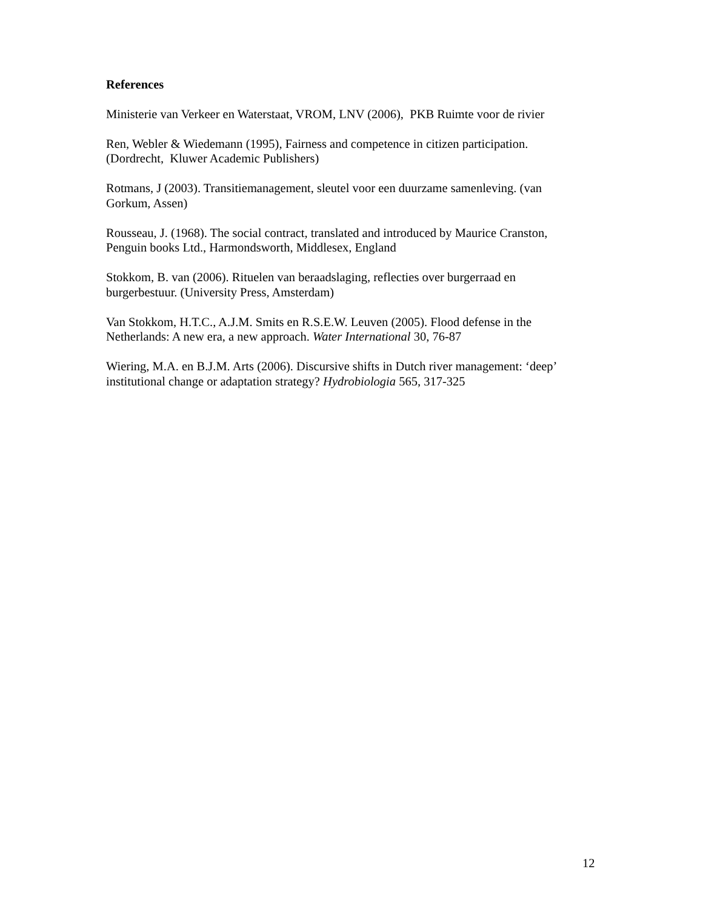References
Ministerie van Verkeer en Waterstaat, VROM, LNV (2006), PKB Ruimte voor de rivier
Ren, Webler & Wiedemann (1995), Fairness and competence in citizen participation.
(Dordrecht, Kluwer Academic Publishers)
Rotmans, J (2003). Transitiemanagement, sleutel voor een duurzame samenleving. (van
Gorkum, Assen)
Rousseau, J. (1968). The social contract, translated and introduced by Maurice Cranston,
Penguin books Ltd., Harmondsworth, Middlesex, England
Stokkom, B. van (2006). Rituelen van beraadslaging, reflecties over burgerraad en
burgerbestuur. (University Press, Amsterdam)
Van Stokkom, H.T.C., A.J.M. Smits en R.S.E.W. Leuven (2005). Flood defense in the
Netherlands: A new era, a new approach. Water International 30, 76-87
Wiering, M.A. en B.J.M. Arts (2006). Discursive shifts in Dutch river management: ‘deep’
institutional change or adaptation strategy? Hydrobiologia 565, 317-325
12